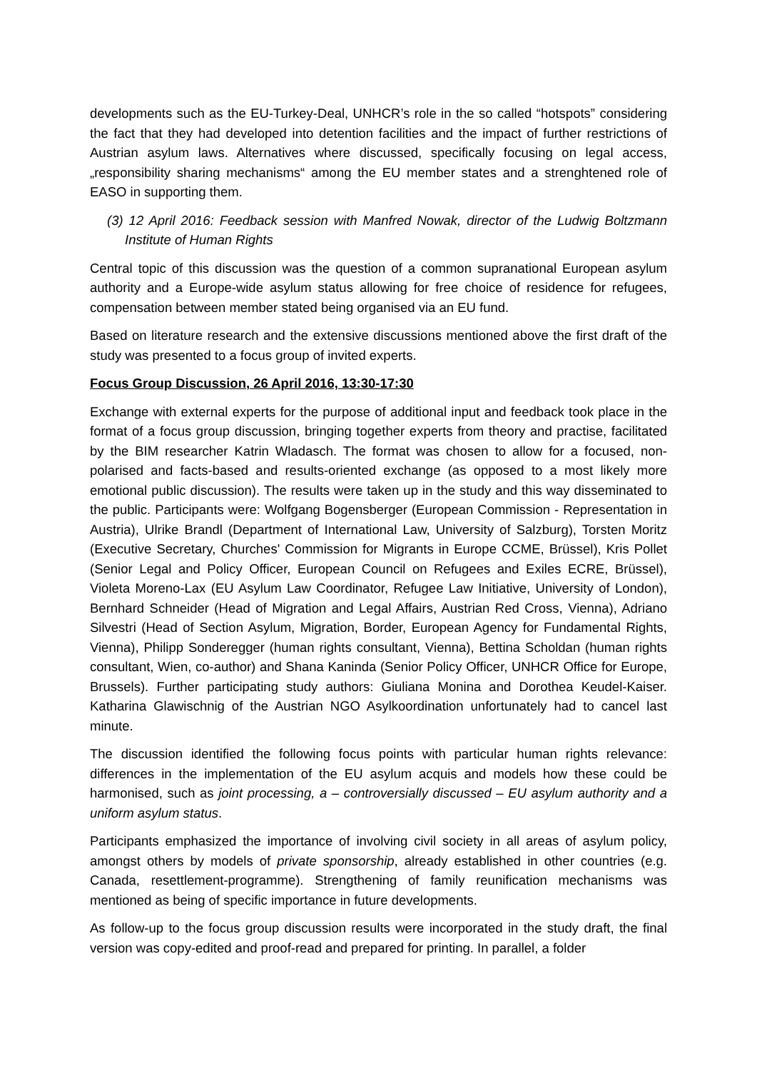developments such as the EU-Turkey-Deal, UNHCR’s role in the so called “hotspots” considering the fact that they had developed into detention facilities and the impact of further restrictions of Austrian asylum laws. Alternatives where discussed, specifically focusing on legal access, „responsibility sharing mechanisms“ among the EU member states and a strenghtened role of EASO in supporting them.
(3) 12 April 2016: Feedback session with Manfred Nowak, director of the Ludwig Boltzmann Institute of Human Rights
Central topic of this discussion was the question of a common supranational European asylum authority and a Europe-wide asylum status allowing for free choice of residence for refugees, compensation between member stated being organised via an EU fund.
Based on literature research and the extensive discussions mentioned above the first draft of the study was presented to a focus group of invited experts.
Focus Group Discussion, 26 April 2016, 13:30-17:30
Exchange with external experts for the purpose of additional input and feedback took place in the format of a focus group discussion, bringing together experts from theory and practise, facilitated by the BIM researcher Katrin Wladasch. The format was chosen to allow for a focused, non-polarised and facts-based and results-oriented exchange (as opposed to a most likely more emotional public discussion). The results were taken up in the study and this way disseminated to the public. Participants were: Wolfgang Bogensberger (European Commission - Representation in Austria), Ulrike Brandl (Department of International Law, University of Salzburg), Torsten Moritz (Executive Secretary, Churches' Commission for Migrants in Europe CCME, Brüssel), Kris Pollet (Senior Legal and Policy Officer, European Council on Refugees and Exiles ECRE, Brüssel), Violeta Moreno-Lax (EU Asylum Law Coordinator, Refugee Law Initiative, University of London), Bernhard Schneider (Head of Migration and Legal Affairs, Austrian Red Cross, Vienna), Adriano Silvestri (Head of Section Asylum, Migration, Border, European Agency for Fundamental Rights, Vienna), Philipp Sonderegger (human rights consultant, Vienna), Bettina Scholdan (human rights consultant, Wien, co-author) and Shana Kaninda (Senior Policy Officer, UNHCR Office for Europe, Brussels). Further participating study authors: Giuliana Monina and Dorothea Keudel-Kaiser. Katharina Glawischnig of the Austrian NGO Asylkoordination unfortunately had to cancel last minute.
The discussion identified the following focus points with particular human rights relevance: differences in the implementation of the EU asylum acquis and models how these could be harmonised, such as joint processing, a – controversially discussed – EU asylum authority and a uniform asylum status.
Participants emphasized the importance of involving civil society in all areas of asylum policy, amongst others by models of private sponsorship, already established in other countries (e.g. Canada, resettlement-programme). Strengthening of family reunification mechanisms was mentioned as being of specific importance in future developments.
As follow-up to the focus group discussion results were incorporated in the study draft, the final version was copy-edited and proof-read and prepared for printing. In parallel, a folder